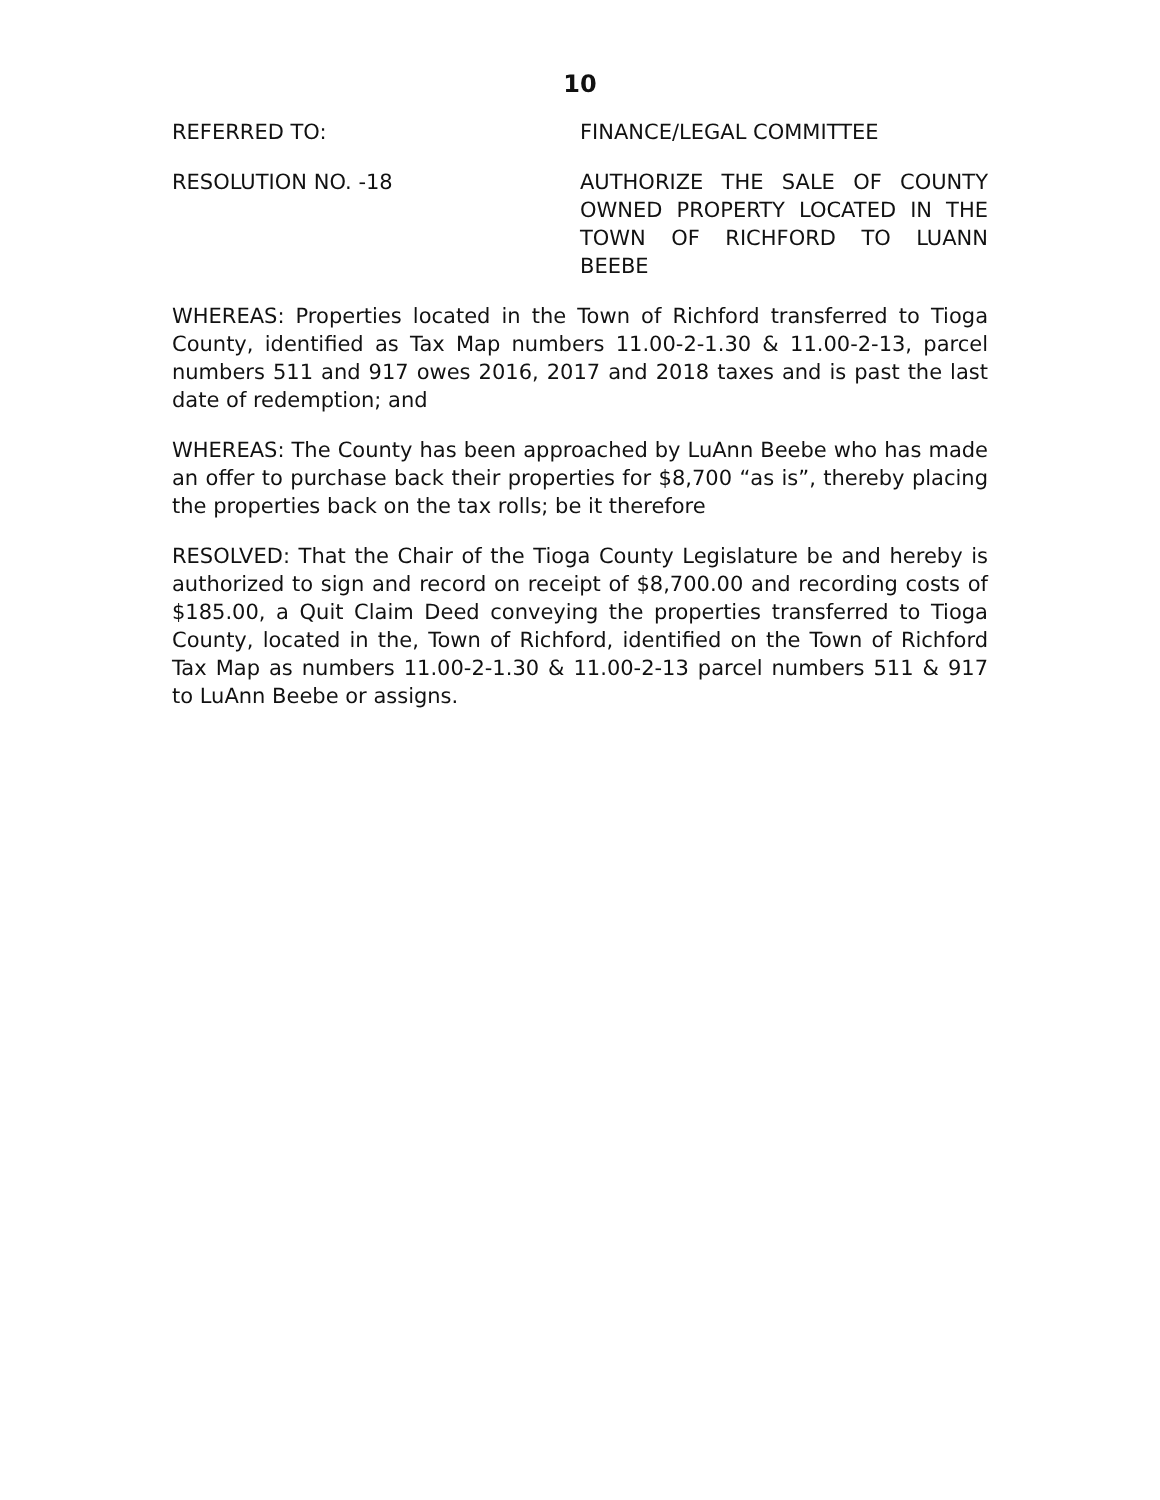10
REFERRED TO: FINANCE/LEGAL COMMITTEE
RESOLUTION NO. -18 AUTHORIZE THE SALE OF COUNTY OWNED PROPERTY LOCATED IN THE TOWN OF RICHFORD TO LUANN BEEBE
WHEREAS: Properties located in the Town of Richford transferred to Tioga County, identified as Tax Map numbers 11.00-2-1.30 & 11.00-2-13, parcel numbers 511 and 917 owes 2016, 2017 and 2018 taxes and is past the last date of redemption; and
WHEREAS: The County has been approached by LuAnn Beebe who has made an offer to purchase back their properties for $8,700 “as is”, thereby placing the properties back on the tax rolls; be it therefore
RESOLVED: That the Chair of the Tioga County Legislature be and hereby is authorized to sign and record on receipt of $8,700.00 and recording costs of $185.00, a Quit Claim Deed conveying the properties transferred to Tioga County, located in the, Town of Richford, identified on the Town of Richford Tax Map as numbers 11.00-2-1.30 & 11.00-2-13 parcel numbers 511 & 917 to LuAnn Beebe or assigns.